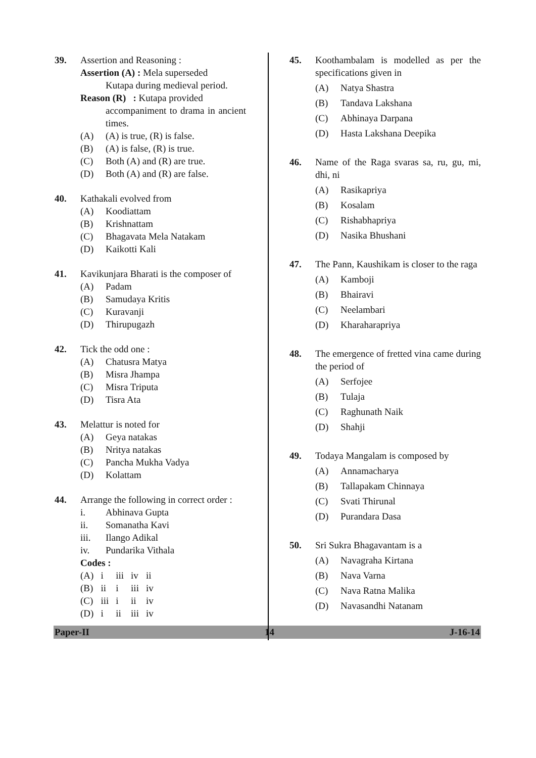39. Assertion and Reasoning :
Assertion (A) : Mela superseded
Kutapa during medieval period.
Reason (R) : Kutapa provided
accompaniment to drama in ancient times.
(A) (A) is true, (R) is false.
(B) (A) is false, (R) is true.
(C) Both (A) and (R) are true.
(D) Both (A) and (R) are false.
40. Kathakali evolved from
(A) Koodiattam
(B) Krishnattam
(C) Bhagavata Mela Natakam
(D) Kaikotti Kali
41. Kavikunjara Bharati is the composer of
(A) Padam
(B) Samudaya Kritis
(C) Kuravanji
(D) Thirupugazh
42. Tick the odd one :
(A) Chatusra Matya
(B) Misra Jhampa
(C) Misra Triputa
(D) Tisra Ata
43. Melattur is noted for
(A) Geya natakas
(B) Nritya natakas
(C) Pancha Mukha Vadya
(D) Kolattam
44. Arrange the following in correct order :
i. Abhinava Gupta
ii. Somanatha Kavi
iii. Ilango Adikal
iv. Pundarika Vithala
Codes :
| (A) | i | iii | iv | ii |
| (B) | ii | i | iii | iv |
| (C) | iii | i | ii | iv |
| (D) | i | ii | iii | iv |
45. Koothambalam is modelled as per the specifications given in
(A) Natya Shastra
(B) Tandava Lakshana
(C) Abhinaya Darpana
(D) Hasta Lakshana Deepika
46. Name of the Raga svaras sa, ru, gu, mi, dhi, ni
(A) Rasikapriya
(B) Kosalam
(C) Rishabhapriya
(D) Nasika Bhushani
47. The Pann, Kaushikam is closer to the raga
(A) Kamboji
(B) Bhairavi
(C) Neelambari
(D) Kharaharapriya
48. The emergence of fretted vina came during the period of
(A) Serfojee
(B) Tulaja
(C) Raghunath Naik
(D) Shahji
49. Todaya Mangalam is composed by
(A) Annamacharya
(B) Tallapakam Chinnaya
(C) Svati Thirunal
(D) Purandara Dasa
50. Sri Sukra Bhagavantam is a
(A) Navagraha Kirtana
(B) Nava Varna
(C) Nava Ratna Malika
(D) Navasandhi Natanam
Paper-II 14 J-16-14